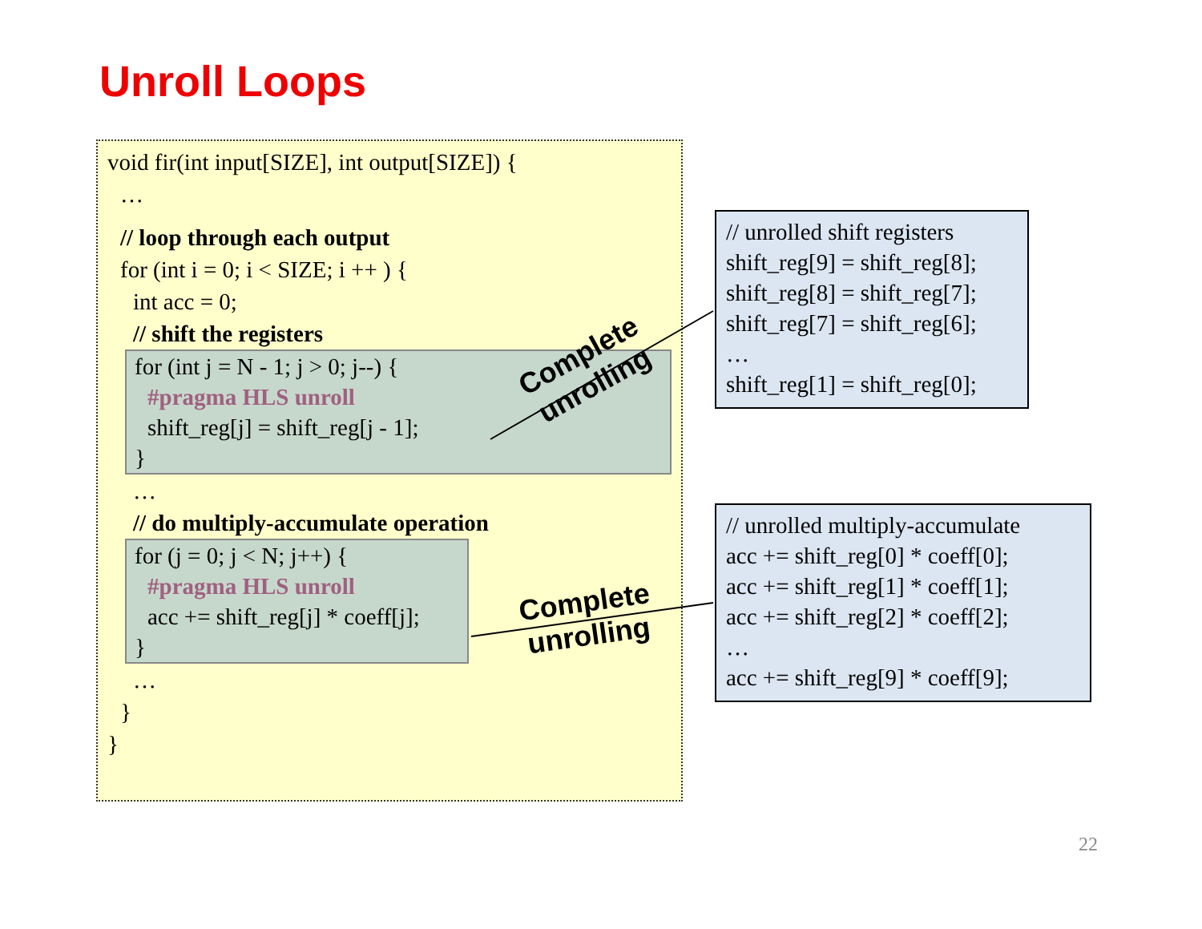Unroll Loops
void fir(int input[SIZE], int output[SIZE]) {
…
// loop through each output
for (int i = 0; i < SIZE; i ++ ) {
int acc = 0;
// shift the registers
for (int j = N - 1; j > 0; j--) {
#pragma HLS unroll
shift_reg[j] = shift_reg[j - 1];
}
…
// do multiply-accumulate operation
for (j = 0; j < N; j++) {
#pragma HLS unroll
acc += shift_reg[j] * coeff[j];
}
…
}
}
Complete
unrolling
Complete
unrolling
// unrolled shift registers
shift_reg[9] = shift_reg[8];
shift_reg[8] = shift_reg[7];
shift_reg[7] = shift_reg[6];
…
shift_reg[1] = shift_reg[0];
// unrolled multiply-accumulate
acc += shift_reg[0] * coeff[0];
acc += shift_reg[1] * coeff[1];
acc += shift_reg[2] * coeff[2];
…
acc += shift_reg[9] * coeff[9];
22